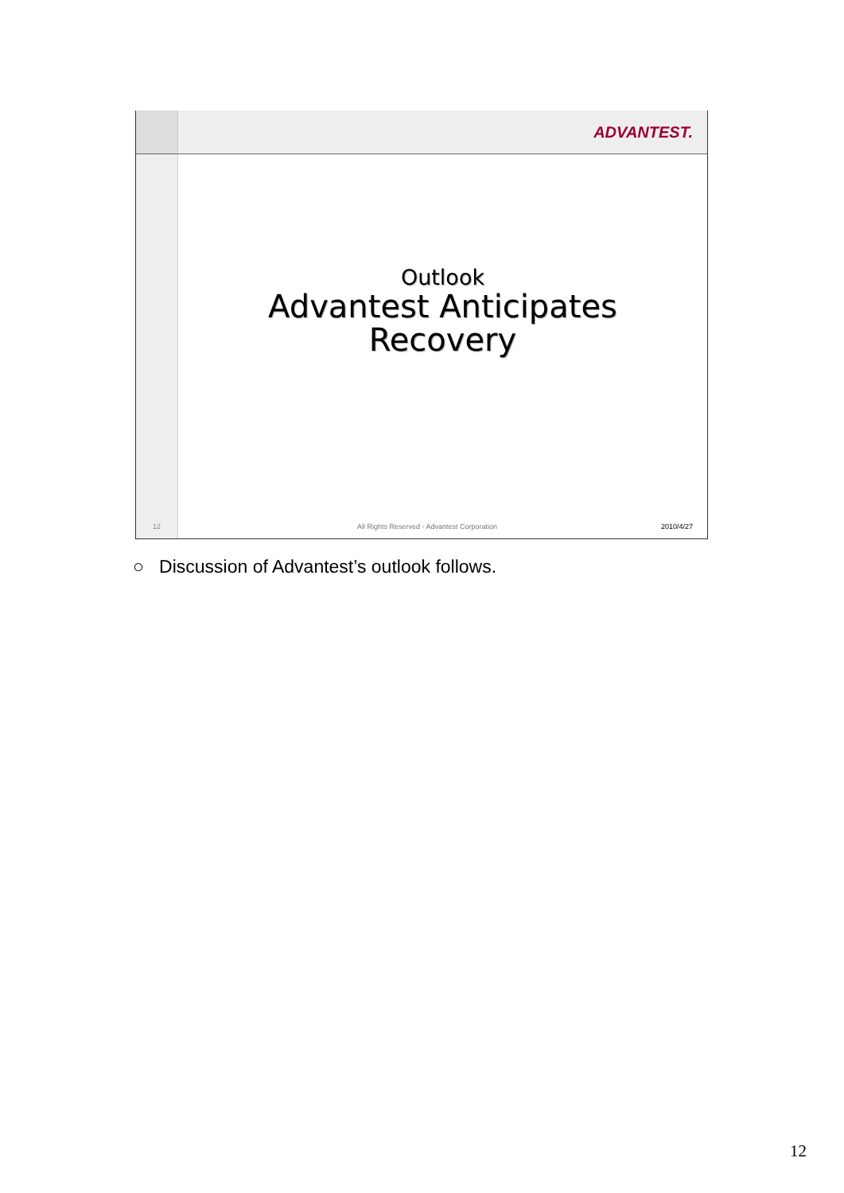ADVANTEST.
Outlook
Advantest Anticipates
Recovery
12
All Rights Reserved - Advantest Corporation 2010/4/27
○ Discussion of Advantest’s outlook follows.
12